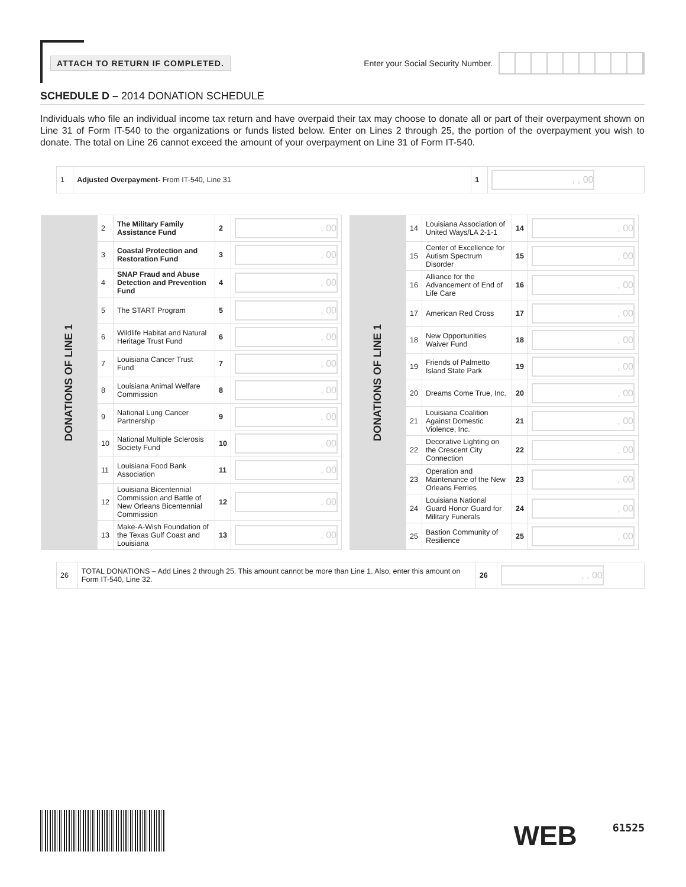ATTACH TO RETURN IF COMPLETED. Enter your Social Security Number.
SCHEDULE D – 2014 DONATION SCHEDULE
Individuals who file an individual income tax return and have overpaid their tax may choose to donate all or part of their overpayment shown on Line 31 of Form IT-540 to the organizations or funds listed below. Enter on Lines 2 through 25, the portion of the overpayment you wish to donate. The total on Line 26 cannot exceed the amount of your overpayment on Line 31 of Form IT-540.
| 1 | Adjusted Overpayment- From IT-540, Line 31 | 1 | , , 00 |
| DONATIONS OF LINE 1 | 2 | The Military Family Assistance Fund | 2 | , 00 |
| | 3 | Coastal Protection and Restoration Fund | 3 | , 00 |
| | 4 | SNAP Fraud and Abuse Detection and Prevention Fund | 4 | , 00 |
| | 5 | The START Program | 5 | , 00 |
| | 6 | Wildlife Habitat and Natural Heritage Trust Fund | 6 | , 00 |
| | 7 | Louisiana Cancer Trust Fund | 7 | , 00 |
| | 8 | Louisiana Animal Welfare Commission | 8 | , 00 |
| | 9 | National Lung Cancer Partnership | 9 | , 00 |
| | 10 | National Multiple Sclerosis Society Fund | 10 | , 00 |
| | 11 | Louisiana Food Bank Association | 11 | , 00 |
| | 12 | Louisiana Bicentennial Commission and Battle of New Orleans Bicentennial Commission | 12 | , 00 |
| | 13 | Make-A-Wish Foundation of the Texas Gulf Coast and Louisiana | 13 | , 00 |
| DONATIONS OF LINE 1 | 14 | Louisiana Association of United Ways/LA 2-1-1 | 14 | , 00 |
| | 15 | Center of Excellence for Autism Spectrum Disorder | 15 | , 00 |
| | 16 | Alliance for the Advancement of End of Life Care | 16 | , 00 |
| | 17 | American Red Cross | 17 | , 00 |
| | 18 | New Opportunities Waiver Fund | 18 | , 00 |
| | 19 | Friends of Palmetto Island State Park | 19 | , 00 |
| | 20 | Dreams Come True, Inc. | 20 | , 00 |
| | 21 | Louisiana Coalition Against Domestic Violence, Inc. | 21 | , 00 |
| | 22 | Decorative Lighting on the Crescent City Connection | 22 | , 00 |
| | 23 | Operation and Maintenance of the New Orleans Ferries | 23 | , 00 |
| | 24 | Louisiana National Guard Honor Guard for Military Funerals | 24 | , 00 |
| | 25 | Bastion Community of Resilience | 25 | , 00 |
| 26 | TOTAL DONATIONS – Add Lines 2 through 25. This amount cannot be more than Line 1. Also, enter this amount on Form IT-540, Line 32. | 26 | , , 00 |
WEB 61525